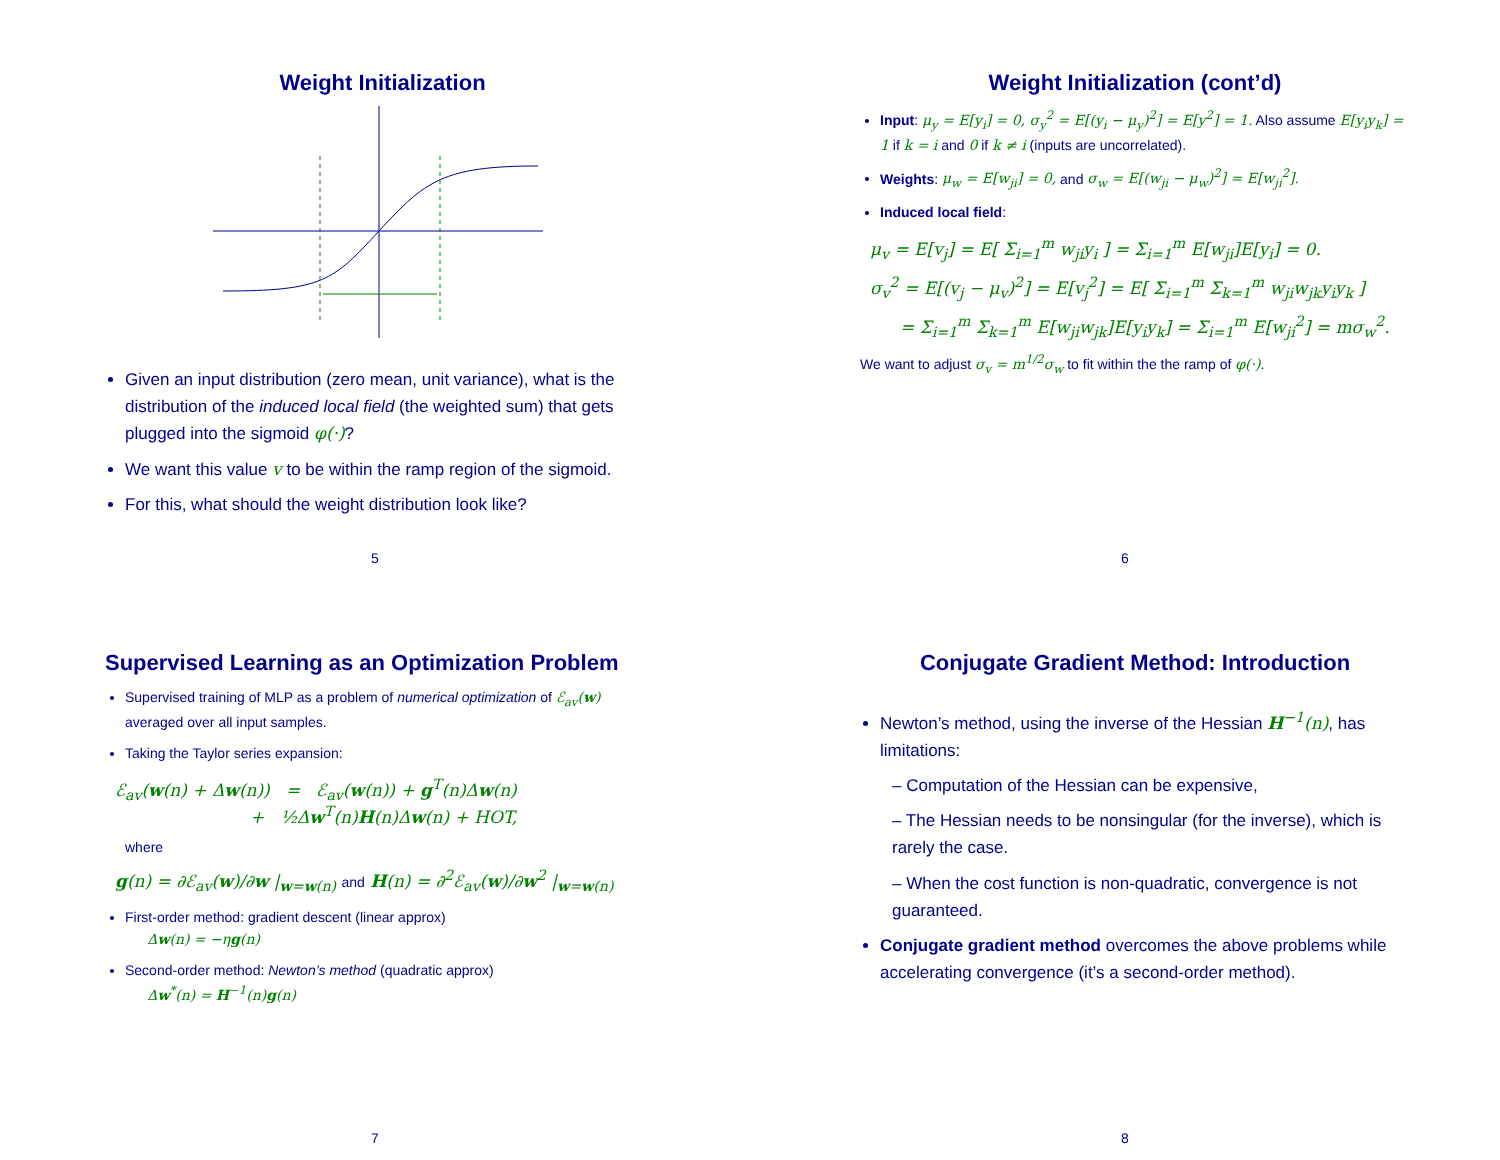Weight Initialization
Given an input distribution (zero mean, unit variance), what is the distribution of the induced local field (the weighted sum) that gets plugged into the sigmoid φ(·)?
We want this value v to be within the ramp region of the sigmoid.
For this, what should the weight distribution look like?
5
Weight Initialization (cont’d)
Input: μ<sub>y</sub> = E[y<sub>i</sub>] = 0, σ<sub>y</sub><sup>2</sup> = E[(y<sub>i</sub> − μ<sub>y</sub>)<sup>2</sup>] = E[y<sup>2</sup>] = 1. Also assume E[y<sub>i</sub>y<sub>k</sub>] = 1 if k = i and 0 if k ≠ i (inputs are uncorrelated).
Weights: μ<sub>w</sub> = E[w<sub>ji</sub>] = 0, and σ<sub>w</sub> = E[(w<sub>ji</sub> − μ<sub>w</sub>)<sup>2</sup>] = E[w<sub>ji</sub><sup>2</sup>].
Induced local field:
μ<sub>v</sub> = E[v<sub>j</sub>] = E[ Σ<sub>i=1</sub><sup>m</sup> w<sub>ji</sub>y<sub>i</sub> ] = Σ<sub>i=1</sub><sup>m</sup> E[w<sub>ji</sub>]E[y<sub>i</sub>] = 0.
σ<sub>v</sub><sup>2</sup> = E[(v<sub>j</sub> − μ<sub>v</sub>)<sup>2</sup>] = E[v<sub>j</sub><sup>2</sup>] = E[ Σ<sub>i=1</sub><sup>m</sup> Σ<sub>k=1</sub><sup>m</sup> w<sub>ji</sub>w<sub>jk</sub>y<sub>i</sub>y<sub>k</sub> ]
= Σ<sub>i=1</sub><sup>m</sup> Σ<sub>k=1</sub><sup>m</sup> E[w<sub>ji</sub>w<sub>jk</sub>]E[y<sub>i</sub>y<sub>k</sub>] = Σ<sub>i=1</sub><sup>m</sup> E[w<sub>ji</sub><sup>2</sup>] = mσ<sub>w</sub><sup>2</sup>.
We want to adjust σ<sub>v</sub> = m<sup>1/2</sup>σ<sub>w</sub> to fit within the the ramp of φ(·).
6
Supervised Learning as an Optimization Problem
Supervised training of MLP as a problem of numerical optimization of ℰ<sub>av</sub>(w) averaged over all input samples.
Taking the Taylor series expansion:
ℰ<sub>av</sub>(w(n) + Δw(n)) = ℰ<sub>av</sub>(w(n)) + g<sup>T</sup>(n)Δw(n)
+ ½Δw<sup>T</sup>(n)H(n)Δw(n) + HOT,
where
g(n) = ∂ℰ<sub>av</sub>(w)/∂w |<sub>w=w(n)</sub> and H(n) = ∂<sup>2</sup>ℰ<sub>av</sub>(w)/∂w<sup>2</sup> |<sub>w=w(n)</sub>
First-order method: gradient descent (linear approx)
Δw(n) = −ηg(n)
Second-order method: Newton’s method (quadratic approx)
Δw<sup>*</sup>(n) = H<sup>−1</sup>(n)g(n)
7
Conjugate Gradient Method: Introduction
Newton’s method, using the inverse of the Hessian H<sup>−1</sup>(n), has limitations:
– Computation of the Hessian can be expensive,
– The Hessian needs to be nonsingular (for the inverse), which is rarely the case.
– When the cost function is non-quadratic, convergence is not guaranteed.
Conjugate gradient method overcomes the above problems while accelerating convergence (it’s a second-order method).
8